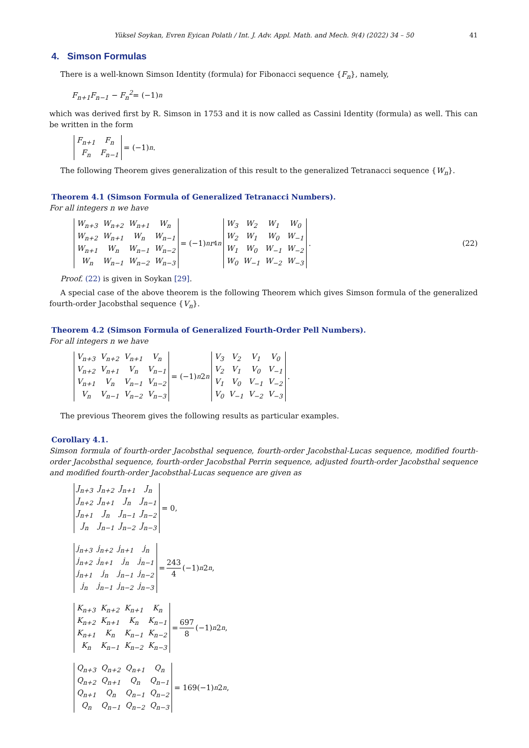Yüksel Soykan, Evren Eyican Polatlı / Int. J. Adv. Appl. Math. and Mech. 9(4) (2022) 34 – 50 41
4. Simson Formulas
There is a well-known Simson Identity (formula) for Fibonacci sequence {F<sub>n</sub>}, namely,
F<sub>n+1</sub>F<sub>n−1</sub> − F<sub>n</sub><sup>2</sup> = (−1)<sup>n</sup>
which was derived first by R. Simson in 1753 and it is now called as Cassini Identity (formula) as well. This can be written in the form
| F<sub>n+1</sub> | F<sub>n</sub> |
| F<sub>n</sub> | F<sub>n−1</sub> |
= (−1)<sup>n</sup>.
The following Theorem gives generalization of this result to the generalized Tetranacci sequence {W<sub>n</sub>}.
Theorem 4.1 (Simson Formula of Generalized Tetranacci Numbers).
For all integers n we have
| W<sub>n+3</sub> | W<sub>n+2</sub> | W<sub>n+1</sub> | W<sub>n</sub> |
| W<sub>n+2</sub> | W<sub>n+1</sub> | W<sub>n</sub> | W<sub>n−1</sub> |
| W<sub>n+1</sub> | W<sub>n</sub> | W<sub>n−1</sub> | W<sub>n−2</sub> |
| W<sub>n</sub> | W<sub>n−1</sub> | W<sub>n−2</sub> | W<sub>n−3</sub> |
= (−1)<sup>n</sup> r<sub>4</sub><sup>n</sup>
| W<sub>3</sub> | W<sub>2</sub> | W<sub>1</sub> | W<sub>0</sub> |
| W<sub>2</sub> | W<sub>1</sub> | W<sub>0</sub> | W<sub>−1</sub> |
| W<sub>1</sub> | W<sub>0</sub> | W<sub>−1</sub> | W<sub>−2</sub> |
| W<sub>0</sub> | W<sub>−1</sub> | W<sub>−2</sub> | W<sub>−3</sub> |
. (22)
Proof. (22) is given in Soykan [29].
A special case of the above theorem is the following Theorem which gives Simson formula of the generalized fourth-order Jacobsthal sequence {V<sub>n</sub>}.
Theorem 4.2 (Simson Formula of Generalized Fourth-Order Pell Numbers).
For all integers n we have
| V<sub>n+3</sub> | V<sub>n+2</sub> | V<sub>n+1</sub> | V<sub>n</sub> |
| V<sub>n+2</sub> | V<sub>n+1</sub> | V<sub>n</sub> | V<sub>n−1</sub> |
| V<sub>n+1</sub> | V<sub>n</sub> | V<sub>n−1</sub> | V<sub>n−2</sub> |
| V<sub>n</sub> | V<sub>n−1</sub> | V<sub>n−2</sub> | V<sub>n−3</sub> |
= (−1)<sup>n</sup> 2<sup>n</sup>
| V<sub>3</sub> | V<sub>2</sub> | V<sub>1</sub> | V<sub>0</sub> |
| V<sub>2</sub> | V<sub>1</sub> | V<sub>0</sub> | V<sub>−1</sub> |
| V<sub>1</sub> | V<sub>0</sub> | V<sub>−1</sub> | V<sub>−2</sub> |
| V<sub>0</sub> | V<sub>−1</sub> | V<sub>−2</sub> | V<sub>−3</sub> |
.
The previous Theorem gives the following results as particular examples.
Corollary 4.1.
Simson formula of fourth-order Jacobsthal sequence, fourth-order Jacobsthal-Lucas sequence, modified fourth-order Jacobsthal sequence, fourth-order Jacobsthal Perrin sequence, adjusted fourth-order Jacobsthal sequence and modified fourth-order Jacobsthal-Lucas sequence are given as
| J<sub>n+3</sub> | J<sub>n+2</sub> | J<sub>n+1</sub> | J<sub>n</sub> |
| J<sub>n+2</sub> | J<sub>n+1</sub> | J<sub>n</sub> | J<sub>n−1</sub> |
| J<sub>n+1</sub> | J<sub>n</sub> | J<sub>n−1</sub> | J<sub>n−2</sub> |
| J<sub>n</sub> | J<sub>n−1</sub> | J<sub>n−2</sub> | J<sub>n−3</sub> |
= 0,
| j<sub>n+3</sub> | j<sub>n+2</sub> | j<sub>n+1</sub> | j<sub>n</sub> |
| j<sub>n+2</sub> | j<sub>n+1</sub> | j<sub>n</sub> | j<sub>n−1</sub> |
| j<sub>n+1</sub> | j<sub>n</sub> | j<sub>n−1</sub> | j<sub>n−2</sub> |
| j<sub>n</sub> | j<sub>n−1</sub> | j<sub>n−2</sub> | j<sub>n−3</sub> |
= 243 4 (−1)<sup>n</sup> 2<sup>n</sup>,
| K<sub>n+3</sub> | K<sub>n+2</sub> | K<sub>n+1</sub> | K<sub>n</sub> |
| K<sub>n+2</sub> | K<sub>n+1</sub> | K<sub>n</sub> | K<sub>n−1</sub> |
| K<sub>n+1</sub> | K<sub>n</sub> | K<sub>n−1</sub> | K<sub>n−2</sub> |
| K<sub>n</sub> | K<sub>n−1</sub> | K<sub>n−2</sub> | K<sub>n−3</sub> |
= 697 8 (−1)<sup>n</sup> 2<sup>n</sup>,
| Q<sub>n+3</sub> | Q<sub>n+2</sub> | Q<sub>n+1</sub> | Q<sub>n</sub> |
| Q<sub>n+2</sub> | Q<sub>n+1</sub> | Q<sub>n</sub> | Q<sub>n−1</sub> |
| Q<sub>n+1</sub> | Q<sub>n</sub> | Q<sub>n−1</sub> | Q<sub>n−2</sub> |
| Q<sub>n</sub> | Q<sub>n−1</sub> | Q<sub>n−2</sub> | Q<sub>n−3</sub> |
= 169(−1)<sup>n</sup> 2<sup>n</sup>,